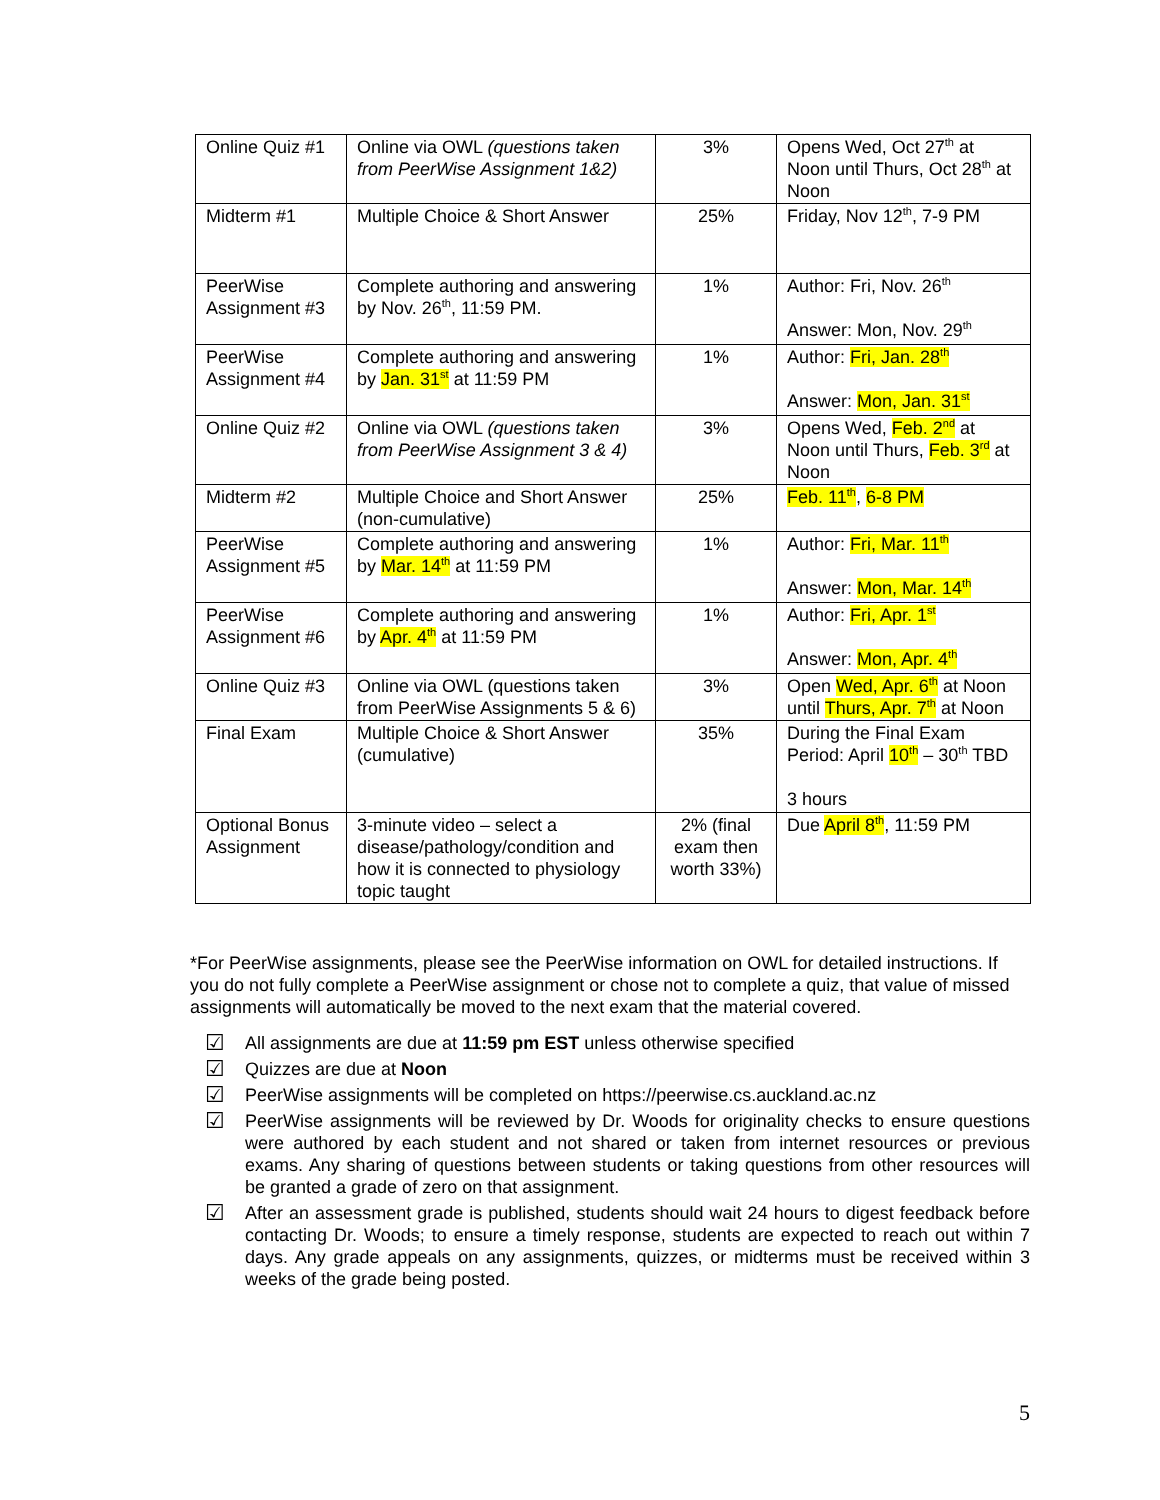| Online Quiz #1 | Online via OWL (questions taken from PeerWise Assignment 1&2) | 3% | Opens Wed, Oct 27<sup>th</sup> at Noon until Thurs, Oct 28<sup>th</sup> at Noon |
| Midterm #1 | Multiple Choice & Short Answer | 25% | Friday, Nov 12<sup>th</sup>, 7-9 PM |
| PeerWise Assignment #3 | Complete authoring and answering by Nov. 26<sup>th</sup>, 11:59 PM. | 1% | Author: Fri, Nov. 26<sup>th</sup> Answer: Mon, Nov. 29<sup>th</sup> |
| PeerWise Assignment #4 | Complete authoring and answering by Jan. 31<sup>st</sup> at 11:59 PM | 1% | Author: Fri, Jan. 28<sup>th</sup> Answer: Mon, Jan. 31<sup>st</sup> |
| Online Quiz #2 | Online via OWL (questions taken from PeerWise Assignment 3 & 4) | 3% | Opens Wed, Feb. 2<sup>nd</sup> at Noon until Thurs, Feb. 3<sup>rd</sup> at Noon |
| Midterm #2 | Multiple Choice and Short Answer (non-cumulative) | 25% | Feb. 11<sup>th</sup> , 6-8 PM |
| PeerWise Assignment #5 | Complete authoring and answering by Mar. 14<sup>th</sup> at 11:59 PM | 1% | Author: Fri, Mar. 11<sup>th</sup> Answer: Mon, Mar. 14<sup>th</sup> |
| PeerWise Assignment #6 | Complete authoring and answering by Apr. 4<sup>th</sup> at 11:59 PM | 1% | Author: Fri, Apr. 1<sup>st</sup> Answer: Mon, Apr. 4<sup>th</sup> |
| Online Quiz #3 | Online via OWL (questions taken from PeerWise Assignments 5 & 6) | 3% | Open Wed, Apr. 6<sup>th</sup> at Noon until Thurs, Apr. 7<sup>th</sup> at Noon |
| Final Exam | Multiple Choice & Short Answer (cumulative) | 35% | During the Final Exam Period: April 10<sup>th</sup> – 30<sup>th</sup> TBD 3 hours |
| Optional Bonus Assignment | 3-minute video – select a disease/pathology/condition and how it is connected to physiology topic taught | 2% (final exam then worth 33%) | Due April 8<sup>th</sup> , 11:59 PM |
*For PeerWise assignments, please see the PeerWise information on OWL for detailed instructions. If you do not fully complete a PeerWise assignment or chose not to complete a quiz, that value of missed assignments will automatically be moved to the next exam that the material covered.
☑ All assignments are due at 11:59 pm EST unless otherwise specified
☑ Quizzes are due at Noon
☑ PeerWise assignments will be completed on https://peerwise.cs.auckland.ac.nz
☑ PeerWise assignments will be reviewed by Dr. Woods for originality checks to ensure questions were authored by each student and not shared or taken from internet resources or previous exams. Any sharing of questions between students or taking questions from other resources will be granted a grade of zero on that assignment.
☑ After an assessment grade is published, students should wait 24 hours to digest feedback before contacting Dr. Woods; to ensure a timely response, students are expected to reach out within 7 days. Any grade appeals on any assignments, quizzes, or midterms must be received within 3 weeks of the grade being posted.
5